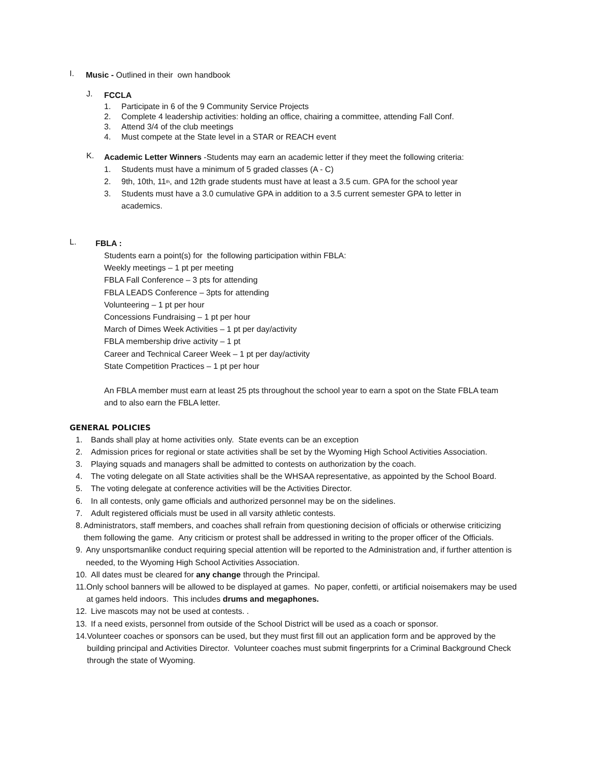I.
Music - Outlined in their own handbook
J.
FCCLA
1. Participate in 6 of the 9 Community Service Projects
2. Complete 4 leadership activities: holding an office, chairing a committee, attending Fall Conf.
3. Attend 3/4 of the club meetings
4. Must compete at the State level in a STAR or REACH event
K.
Academic Letter Winners -Students may earn an academic letter if they meet the following criteria:
1. Students must have a minimum of 5 graded classes (A - C)
2. 9th, 10th, 11<sup>th</sup>, and 12th grade students must have at least a 3.5 cum. GPA for the school year
3. Students must have a 3.0 cumulative GPA in addition to a 3.5 current semester GPA to letter in academics.
L.
FBLA :
Students earn a point(s) for the following participation within FBLA:
Weekly meetings – 1 pt per meeting
FBLA Fall Conference – 3 pts for attending
FBLA LEADS Conference – 3pts for attending
Volunteering – 1 pt per hour
Concessions Fundraising – 1 pt per hour
March of Dimes Week Activities – 1 pt per day/activity
FBLA membership drive activity – 1 pt
Career and Technical Career Week – 1 pt per day/activity
State Competition Practices – 1 pt per hour
An FBLA member must earn at least 25 pts throughout the school year to earn a spot on the State FBLA team and to also earn the FBLA letter.
GENERAL POLICIES
1. Bands shall play at home activities only. State events can be an exception
2. Admission prices for regional or state activities shall be set by the Wyoming High School Activities Association.
3. Playing squads and managers shall be admitted to contests on authorization by the coach.
4. The voting delegate on all State activities shall be the WHSAA representative, as appointed by the School Board.
5. The voting delegate at conference activities will be the Activities Director.
6. In all contests, only game officials and authorized personnel may be on the sidelines.
7. Adult registered officials must be used in all varsity athletic contests.
8. Administrators, staff members, and coaches shall refrain from questioning decision of officials or otherwise criticizing them following the game. Any criticism or protest shall be addressed in writing to the proper officer of the Officials.
9. Any unsportsmanlike conduct requiring special attention will be reported to the Administration and, if further attention is needed, to the Wyoming High School Activities Association.
10. All dates must be cleared for any change through the Principal.
11. Only school banners will be allowed to be displayed at games. No paper, confetti, or artificial noisemakers may be used at games held indoors. This includes drums and megaphones.
12. Live mascots may not be used at contests. .
13. If a need exists, personnel from outside of the School District will be used as a coach or sponsor.
14. Volunteer coaches or sponsors can be used, but they must first fill out an application form and be approved by the building principal and Activities Director. Volunteer coaches must submit fingerprints for a Criminal Background Check through the state of Wyoming.